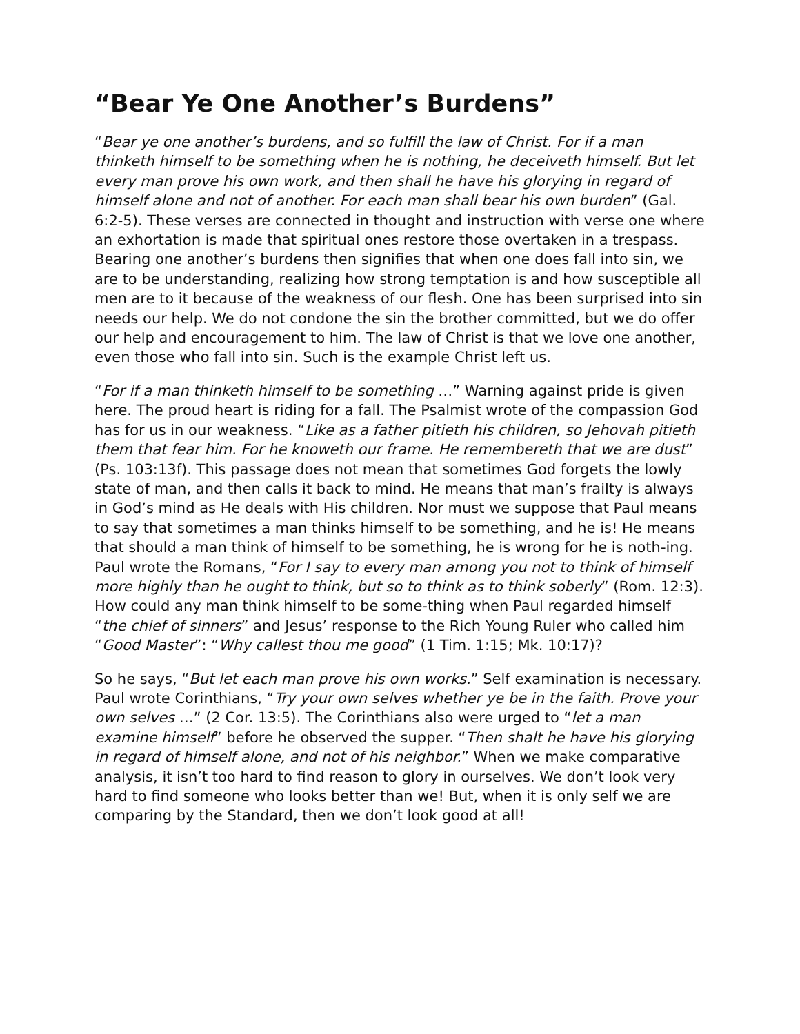“Bear Ye One Another’s Burdens”
“Bear ye one another’s burdens, and so fulfill the law of Christ. For if a man thinketh himself to be something when he is nothing, he deceiveth himself. But let every man prove his own work, and then shall he have his glorying in regard of himself alone and not of another. For each man shall bear his own burden” (Gal. 6:2-5). These verses are connected in thought and instruction with verse one where an exhortation is made that spiritual ones restore those overtaken in a trespass. Bearing one another’s burdens then signifies that when one does fall into sin, we are to be understanding, realizing how strong temptation is and how susceptible all men are to it because of the weakness of our flesh. One has been surprised into sin needs our help. We do not condone the sin the brother committed, but we do offer our help and encouragement to him. The law of Christ is that we love one another, even those who fall into sin. Such is the example Christ left us.
“For if a man thinketh himself to be something …” Warning against pride is given here. The proud heart is riding for a fall. The Psalmist wrote of the compassion God has for us in our weakness. “Like as a father pitieth his children, so Jehovah pitieth them that fear him. For he knoweth our frame. He remembereth that we are dust” (Ps. 103:13f). This passage does not mean that sometimes God forgets the lowly state of man, and then calls it back to mind. He means that man’s frailty is always in God’s mind as He deals with His children. Nor must we suppose that Paul means to say that sometimes a man thinks himself to be something, and he is! He means that should a man think of himself to be something, he is wrong for he is noth-ing. Paul wrote the Romans, “For I say to every man among you not to think of himself more highly than he ought to think, but so to think as to think soberly” (Rom. 12:3). How could any man think himself to be some-thing when Paul regarded himself “the chief of sinners” and Jesus’ response to the Rich Young Ruler who called him “Good Master”: “Why callest thou me good” (1 Tim. 1:15; Mk. 10:17)?
So he says, “But let each man prove his own works.” Self examination is necessary. Paul wrote Corinthians, “Try your own selves whether ye be in the faith. Prove your own selves …” (2 Cor. 13:5). The Corinthians also were urged to “let a man examine himself” before he observed the supper. “Then shalt he have his glorying in regard of himself alone, and not of his neighbor.” When we make comparative analysis, it isn’t too hard to find reason to glory in ourselves. We don’t look very hard to find someone who looks better than we! But, when it is only self we are comparing by the Standard, then we don’t look good at all!